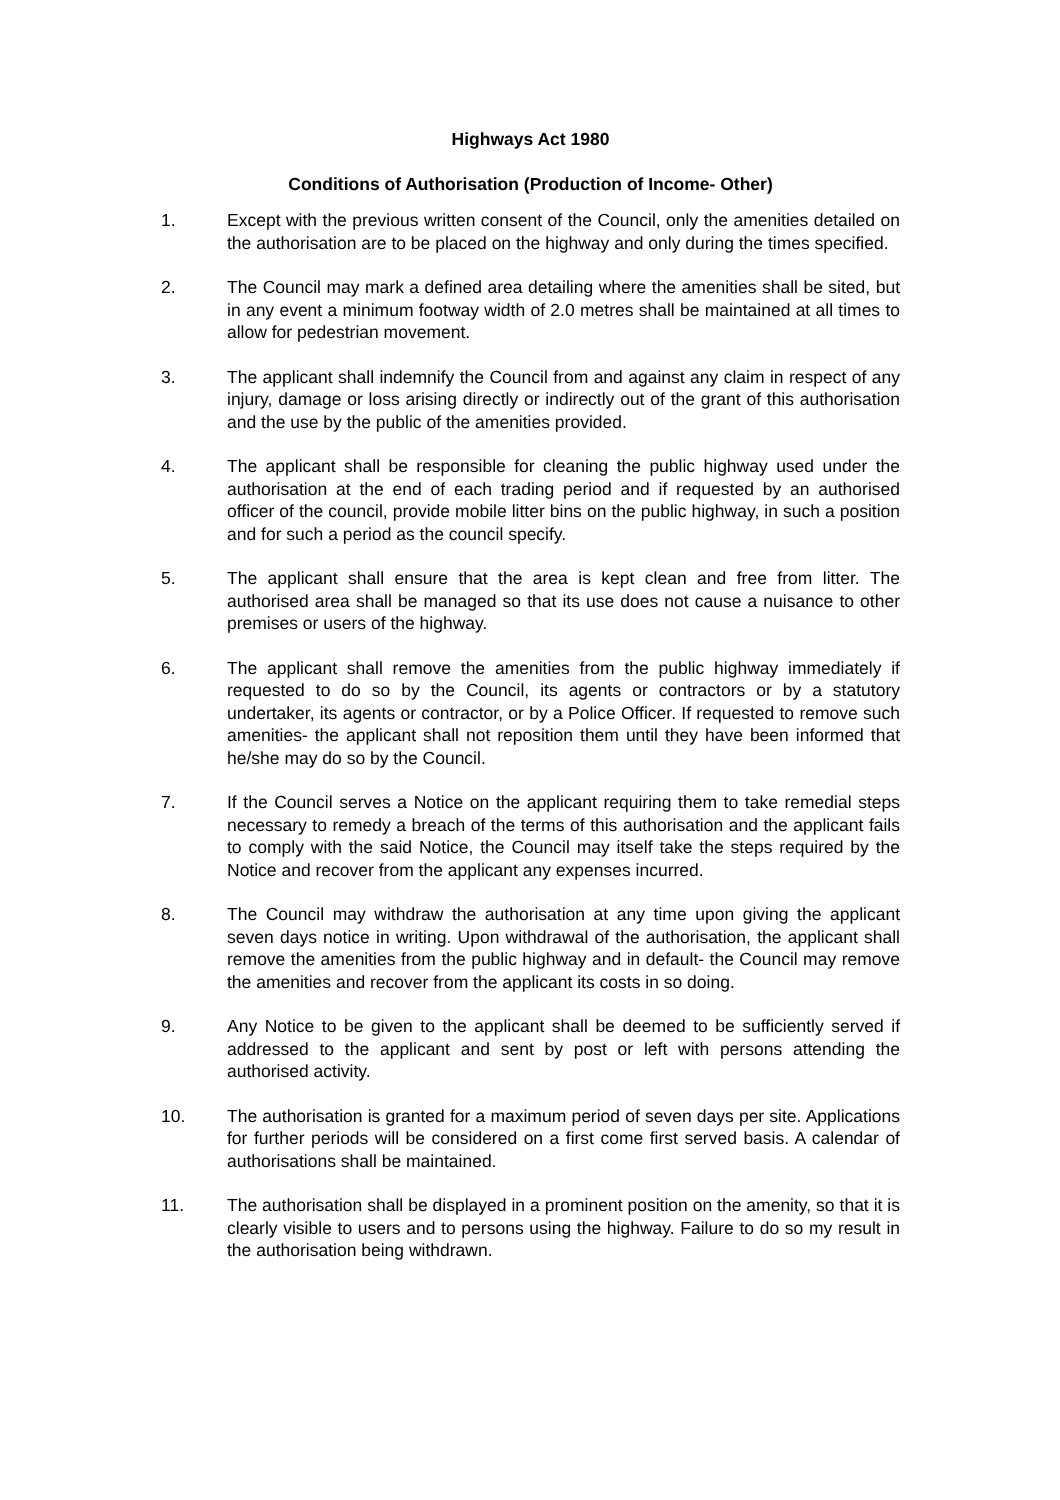Highways Act 1980
Conditions of Authorisation (Production of Income- Other)
1. Except with the previous written consent of the Council, only the amenities detailed on the authorisation are to be placed on the highway and only during the times specified.
2. The Council may mark a defined area detailing where the amenities shall be sited, but in any event a minimum footway width of 2.0 metres shall be maintained at all times to allow for pedestrian movement.
3. The applicant shall indemnify the Council from and against any claim in respect of any injury, damage or loss arising directly or indirectly out of the grant of this authorisation and the use by the public of the amenities provided.
4. The applicant shall be responsible for cleaning the public highway used under the authorisation at the end of each trading period and if requested by an authorised officer of the council, provide mobile litter bins on the public highway, in such a position and for such a period as the council specify.
5. The applicant shall ensure that the area is kept clean and free from litter. The authorised area shall be managed so that its use does not cause a nuisance to other premises or users of the highway.
6. The applicant shall remove the amenities from the public highway immediately if requested to do so by the Council, its agents or contractors or by a statutory undertaker, its agents or contractor, or by a Police Officer. If requested to remove such amenities- the applicant shall not reposition them until they have been informed that he/she may do so by the Council.
7. If the Council serves a Notice on the applicant requiring them to take remedial steps necessary to remedy a breach of the terms of this authorisation and the applicant fails to comply with the said Notice, the Council may itself take the steps required by the Notice and recover from the applicant any expenses incurred.
8. The Council may withdraw the authorisation at any time upon giving the applicant seven days notice in writing. Upon withdrawal of the authorisation, the applicant shall remove the amenities from the public highway and in default- the Council may remove the amenities and recover from the applicant its costs in so doing.
9. Any Notice to be given to the applicant shall be deemed to be sufficiently served if addressed to the applicant and sent by post or left with persons attending the authorised activity.
10. The authorisation is granted for a maximum period of seven days per site. Applications for further periods will be considered on a first come first served basis. A calendar of authorisations shall be maintained.
11. The authorisation shall be displayed in a prominent position on the amenity, so that it is clearly visible to users and to persons using the highway. Failure to do so my result in the authorisation being withdrawn.